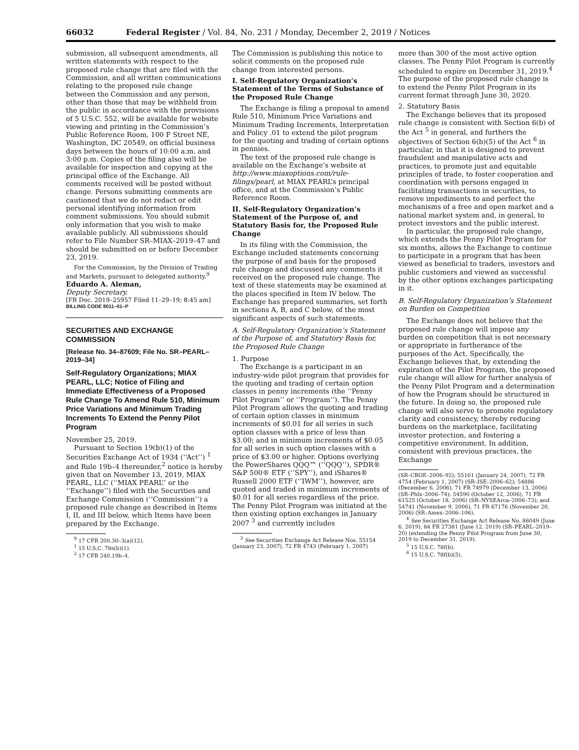66032 Federal Register / Vol. 84, No. 231 / Monday, December 2, 2019 / Notices
submission, all subsequent amendments, all written statements with respect to the proposed rule change that are filed with the Commission, and all written communications relating to the proposed rule change between the Commission and any person, other than those that may be withheld from the public in accordance with the provisions of 5 U.S.C. 552, will be available for website viewing and printing in the Commission’s Public Reference Room, 100 F Street NE, Washington, DC 20549, on official business days between the hours of 10:00 a.m. and 3:00 p.m. Copies of the filing also will be available for inspection and copying at the principal office of the Exchange. All comments received will be posted without change. Persons submitting comments are cautioned that we do not redact or edit personal identifying information from comment submissions. You should submit only information that you wish to make available publicly. All submissions should refer to File Number SR–MIAX–2019–47 and should be submitted on or before December 23, 2019.
For the Commission, by the Division of Trading and Markets, pursuant to delegated authority.<sup>9</sup>
Eduardo A. Aleman,
Deputy Secretary.
[FR Doc. 2019–25957 Filed 11–29–19; 8:45 am]
BILLING CODE 8011–01–P
SECURITIES AND EXCHANGE COMMISSION
[Release No. 34–87609; File No. SR–PEARL–2019–34]
Self-Regulatory Organizations; MIAX PEARL, LLC; Notice of Filing and Immediate Effectiveness of a Proposed Rule Change To Amend Rule 510, Minimum Price Variations and Minimum Trading Increments To Extend the Penny Pilot Program
November 25, 2019.
Pursuant to Section 19(b)(1) of the Securities Exchange Act of 1934 (‘‘Act’’) <sup>1</sup> and Rule 19b–4 thereunder,<sup>2</sup> notice is hereby given that on November 13, 2019, MIAX PEARL, LLC (‘‘MIAX PEARL’’ or the ‘‘Exchange’’) filed with the Securities and Exchange Commission (‘‘Commission’’) a proposed rule change as described in Items I, II, and III below, which Items have been prepared by the Exchange.
<sup>9</sup> 17 CFR 200.30–3(a)(12).
<sup>1</sup> 15 U.S.C. 78s(b)(1).
<sup>2</sup> 17 CFR 240.19b–4.
The Commission is publishing this notice to solicit comments on the proposed rule change from interested persons.
I. Self-Regulatory Organization’s Statement of the Terms of Substance of the Proposed Rule Change
The Exchange is filing a proposal to amend Rule 510, Minimum Price Variations and Minimum Trading Increments, Interpretation and Policy .01 to extend the pilot program for the quoting and trading of certain options in pennies.
The text of the proposed rule change is available on the Exchange’s website at http://www.miaxoptions.com/rule-filings/pearl, at MIAX PEARL’s principal office, and at the Commission’s Public Reference Room.
II. Self-Regulatory Organization’s Statement of the Purpose of, and Statutory Basis for, the Proposed Rule Change
In its filing with the Commission, the Exchange included statements concerning the purpose of and basis for the proposed rule change and discussed any comments it received on the proposed rule change. The text of these statements may be examined at the places specified in Item IV below. The Exchange has prepared summaries, set forth in sections A, B, and C below, of the most significant aspects of such statements.
A. Self-Regulatory Organization’s Statement of the Purpose of, and Statutory Basis for, the Proposed Rule Change
1. Purpose
The Exchange is a participant in an industry-wide pilot program that provides for the quoting and trading of certain option classes in penny increments (the ‘‘Penny Pilot Program’’ or ‘‘Program’’). The Penny Pilot Program allows the quoting and trading of certain option classes in minimum increments of $0.01 for all series in such option classes with a price of less than $3.00; and in minimum increments of $0.05 for all series in such option classes with a price of $3.00 or higher. Options overlying the PowerShares QQQ™ (‘‘QQQ’’), SPDR® S&P 500® ETF (‘‘SPY’’), and iShares® Russell 2000 ETF (‘‘IWM’’), however, are quoted and traded in minimum increments of $0.01 for all series regardless of the price. The Penny Pilot Program was initiated at the then existing option exchanges in January 2007 <sup>3</sup> and currently includes
<sup>3</sup> See Securities Exchange Act Release Nos. 55154 (January 23, 2007), 72 FR 4743 (February 1, 2007)
more than 300 of the most active option classes. The Penny Pilot Program is currently scheduled to expire on December 31, 2019.<sup>4</sup> The purpose of the proposed rule change is to extend the Penny Pilot Program in its current format through June 30, 2020.
2. Statutory Basis
The Exchange believes that its proposed rule change is consistent with Section 6(b) of the Act <sup>5</sup> in general, and furthers the objectives of Section 6(b)(5) of the Act <sup>6</sup> in particular, in that it is designed to prevent fraudulent and manipulative acts and practices, to promote just and equitable principles of trade, to foster cooperation and coordination with persons engaged in facilitating transactions in securities, to remove impediments to and perfect the mechanisms of a free and open market and a national market system and, in general, to protect investors and the public interest.
In particular, the proposed rule change, which extends the Penny Pilot Program for six months, allows the Exchange to continue to participate in a program that has been viewed as beneficial to traders, investors and public customers and viewed as successful by the other options exchanges participating in it.
B. Self-Regulatory Organization’s Statement on Burden on Competition
The Exchange does not believe that the proposed rule change will impose any burden on competition that is not necessary or appropriate in furtherance of the purposes of the Act. Specifically, the Exchange believes that, by extending the expiration of the Pilot Program, the proposed rule change will allow for further analysis of the Penny Pilot Program and a determination of how the Program should be structured in the future. In doing so, the proposed rule change will also serve to promote regulatory clarity and consistency, thereby reducing burdens on the marketplace, facilitating investor protection, and fostering a competitive environment. In addition, consistent with previous practices, the Exchange
(SR–CBOE–2006–92); 55161 (January 24, 2007), 72 FR 4754 (February 1, 2007) (SR–ISE–2006–62); 54886 (December 6, 2006), 71 FR 74979 (December 13, 2006) (SR–Phlx–2006–74); 54590 (October 12, 2006), 71 FR 61525 (October 18, 2006) (SR–NYSEArca–2006–73); and 54741 (November 9, 2006), 71 FR 67176 (November 20, 2006) (SR–Amex–2006–106).
<sup>4</sup> See Securities Exchange Act Release No. 86049 (June 6, 2019), 84 FR 27381 (June 12, 2019) (SR–PEARL–2019–20) (extending the Penny Pilot Program from June 30, 2019 to December 31, 2019).
<sup>5</sup> 15 U.S.C. 78f(b).
<sup>6</sup> 15 U.S.C. 78f(b)(5).